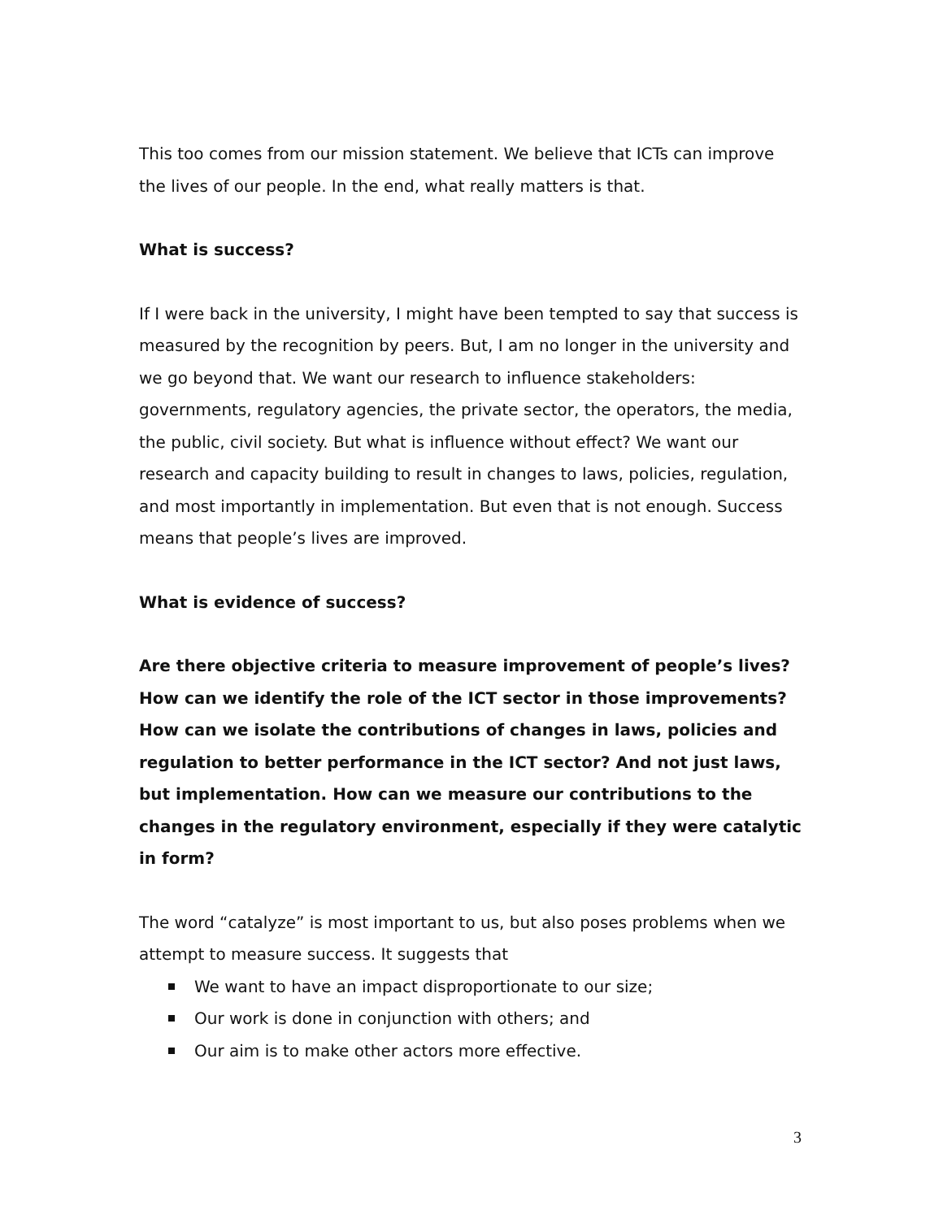This too comes from our mission statement. We believe that ICTs can improve the lives of our people. In the end, what really matters is that.
What is success?
If I were back in the university, I might have been tempted to say that success is measured by the recognition by peers. But, I am no longer in the university and we go beyond that. We want our research to influence stakeholders: governments, regulatory agencies, the private sector, the operators, the media, the public, civil society. But what is influence without effect? We want our research and capacity building to result in changes to laws, policies, regulation, and most importantly in implementation. But even that is not enough. Success means that people’s lives are improved.
What is evidence of success?
Are there objective criteria to measure improvement of people’s lives? How can we identify the role of the ICT sector in those improvements? How can we isolate the contributions of changes in laws, policies and regulation to better performance in the ICT sector? And not just laws, but implementation. How can we measure our contributions to the changes in the regulatory environment, especially if they were catalytic in form?
The word “catalyze” is most important to us, but also poses problems when we attempt to measure success. It suggests that
We want to have an impact disproportionate to our size;
Our work is done in conjunction with others; and
Our aim is to make other actors more effective.
3